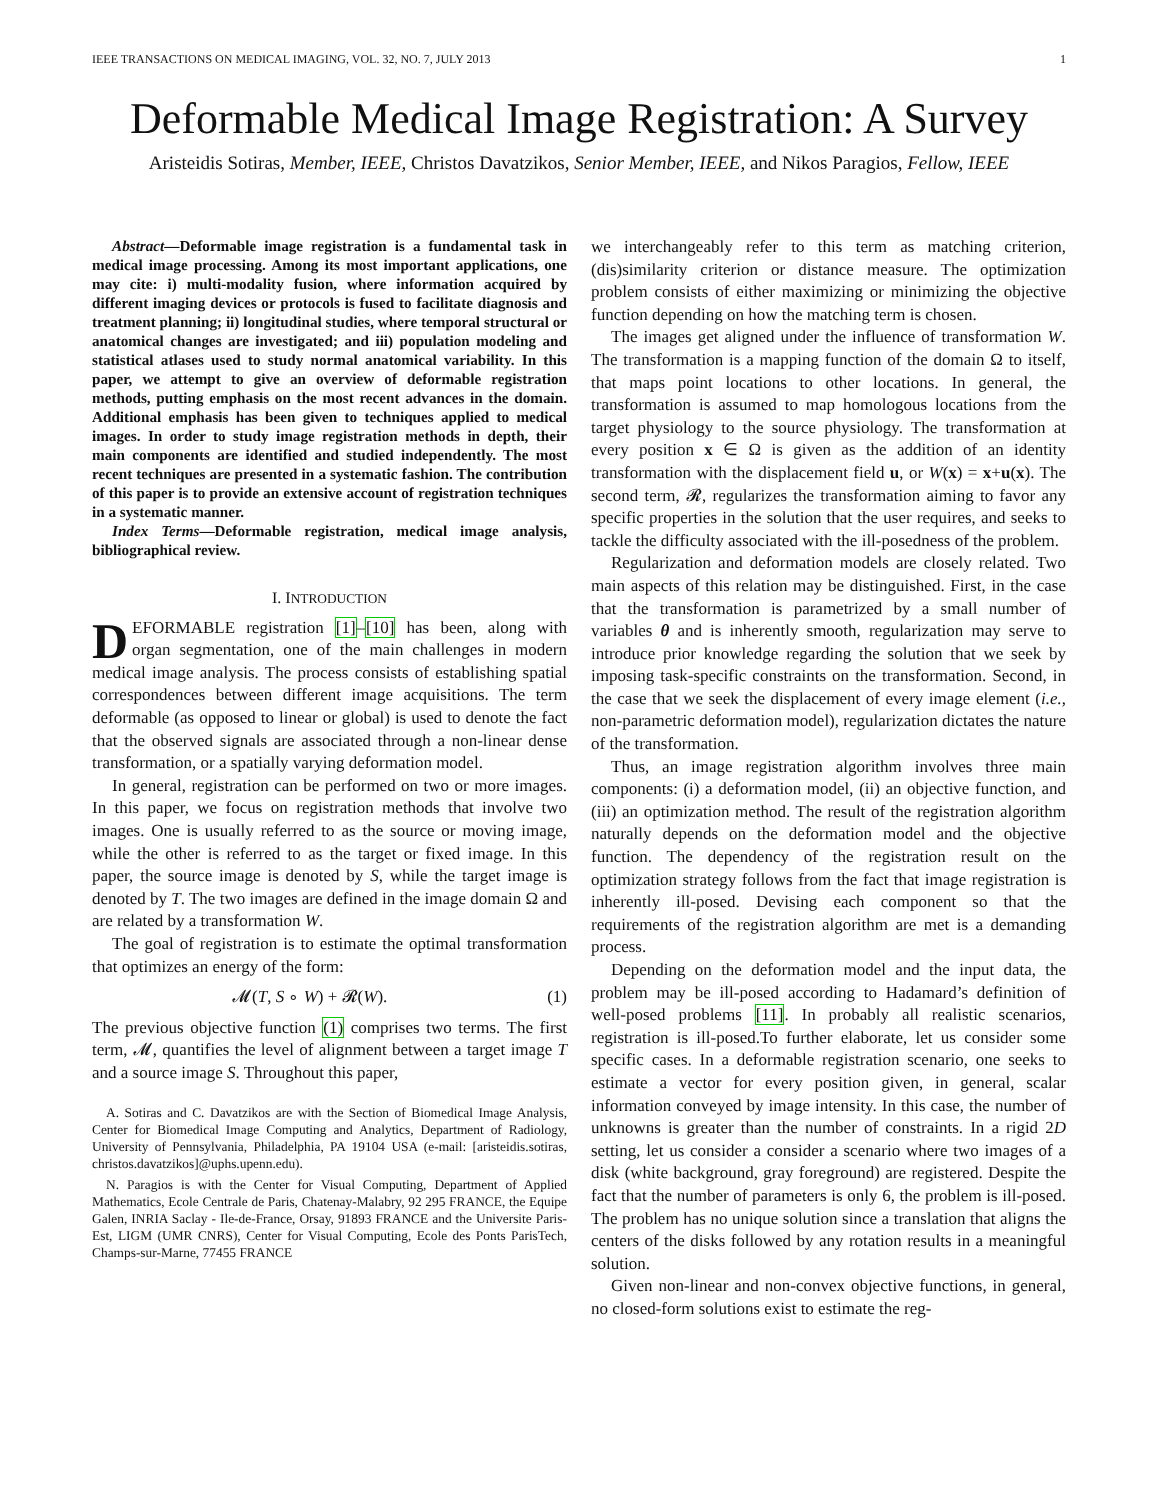IEEE TRANSACTIONS ON MEDICAL IMAGING, VOL. 32, NO. 7, JULY 2013 1
Deformable Medical Image Registration: A Survey
Aristeidis Sotiras, Member, IEEE, Christos Davatzikos, Senior Member, IEEE, and Nikos Paragios, Fellow, IEEE
Abstract—Deformable image registration is a fundamental task in medical image processing. Among its most important applications, one may cite: i) multi-modality fusion, where information acquired by different imaging devices or protocols is fused to facilitate diagnosis and treatment planning; ii) longitudinal studies, where temporal structural or anatomical changes are investigated; and iii) population modeling and statistical atlases used to study normal anatomical variability. In this paper, we attempt to give an overview of deformable registration methods, putting emphasis on the most recent advances in the domain. Additional emphasis has been given to techniques applied to medical images. In order to study image registration methods in depth, their main components are identified and studied independently. The most recent techniques are presented in a systematic fashion. The contribution of this paper is to provide an extensive account of registration techniques in a systematic manner.
Index Terms—Deformable registration, medical image analysis, bibliographical review.
I. INTRODUCTION
DEFORMABLE registration [1]–[10] has been, along with organ segmentation, one of the main challenges in modern medical image analysis. The process consists of establishing spatial correspondences between different image acquisitions. The term deformable (as opposed to linear or global) is used to denote the fact that the observed signals are associated through a non-linear dense transformation, or a spatially varying deformation model.
In general, registration can be performed on two or more images. In this paper, we focus on registration methods that involve two images. One is usually referred to as the source or moving image, while the other is referred to as the target or fixed image. In this paper, the source image is denoted by S, while the target image is denoted by T. The two images are defined in the image domain Ω and are related by a transformation W.
The goal of registration is to estimate the optimal transformation that optimizes an energy of the form:
𝓜(T, S ∘ W) + 𝓡(W). (1)
The previous objective function (1) comprises two terms. The first term, 𝓜, quantifies the level of alignment between a target image T and a source image S. Throughout this paper,
A. Sotiras and C. Davatzikos are with the Section of Biomedical Image Analysis, Center for Biomedical Image Computing and Analytics, Department of Radiology, University of Pennsylvania, Philadelphia, PA 19104 USA (e-mail: [aristeidis.sotiras, christos.davatzikos]@uphs.upenn.edu).
N. Paragios is with the Center for Visual Computing, Department of Applied Mathematics, Ecole Centrale de Paris, Chatenay-Malabry, 92 295 FRANCE, the Equipe Galen, INRIA Saclay - Ile-de-France, Orsay, 91893 FRANCE and the Universite Paris-Est, LIGM (UMR CNRS), Center for Visual Computing, Ecole des Ponts ParisTech, Champs-sur-Marne, 77455 FRANCE
we interchangeably refer to this term as matching criterion, (dis)similarity criterion or distance measure. The optimization problem consists of either maximizing or minimizing the objective function depending on how the matching term is chosen.
The images get aligned under the influence of transformation W. The transformation is a mapping function of the domain Ω to itself, that maps point locations to other locations. In general, the transformation is assumed to map homologous locations from the target physiology to the source physiology. The transformation at every position x ∈ Ω is given as the addition of an identity transformation with the displacement field u, or W(x) = x+u(x). The second term, 𝓡, regularizes the transformation aiming to favor any specific properties in the solution that the user requires, and seeks to tackle the difficulty associated with the ill-posedness of the problem.
Regularization and deformation models are closely related. Two main aspects of this relation may be distinguished. First, in the case that the transformation is parametrized by a small number of variables θ and is inherently smooth, regularization may serve to introduce prior knowledge regarding the solution that we seek by imposing task-specific constraints on the transformation. Second, in the case that we seek the displacement of every image element (i.e., non-parametric deformation model), regularization dictates the nature of the transformation.
Thus, an image registration algorithm involves three main components: (i) a deformation model, (ii) an objective function, and (iii) an optimization method. The result of the registration algorithm naturally depends on the deformation model and the objective function. The dependency of the registration result on the optimization strategy follows from the fact that image registration is inherently ill-posed. Devising each component so that the requirements of the registration algorithm are met is a demanding process.
Depending on the deformation model and the input data, the problem may be ill-posed according to Hadamard’s definition of well-posed problems [11]. In probably all realistic scenarios, registration is ill-posed.To further elaborate, let us consider some specific cases. In a deformable registration scenario, one seeks to estimate a vector for every position given, in general, scalar information conveyed by image intensity. In this case, the number of unknowns is greater than the number of constraints. In a rigid 2D setting, let us consider a consider a scenario where two images of a disk (white background, gray foreground) are registered. Despite the fact that the number of parameters is only 6, the problem is ill-posed. The problem has no unique solution since a translation that aligns the centers of the disks followed by any rotation results in a meaningful solution.
Given non-linear and non-convex objective functions, in general, no closed-form solutions exist to estimate the reg-